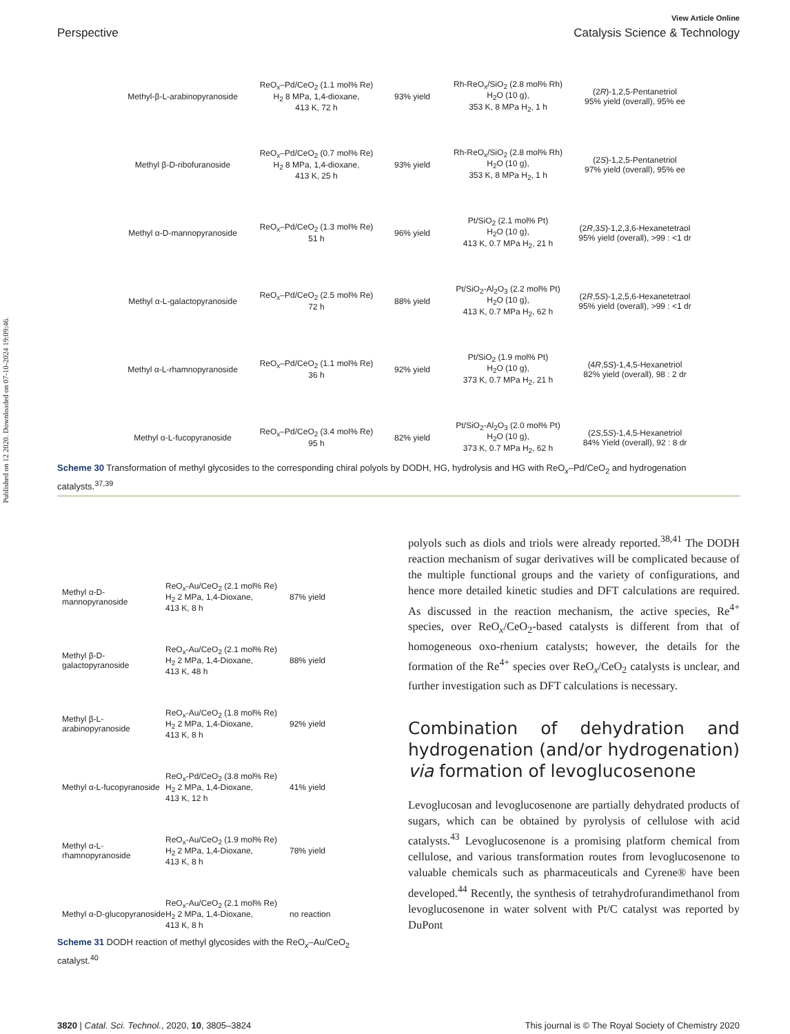Published on 12 2020. Downloaded on 07-10-2024 19:09:46.
View Article Online
Perspective Catalysis Science & Technology
Methyl-β-L-arabinopyranoside
ReO<sub>x</sub>–Pd/CeO<sub>2</sub> (1.1 mol% Re)
H<sub>2</sub> 8 MPa, 1,4-dioxane,
413 K, 72 h
93% yield
Rh-ReO<sub>x</sub>/SiO<sub>2</sub> (2.8 mol% Rh)
H<sub>2</sub>O (10 g),
353 K, 8 MPa H<sub>2</sub>, 1 h
(2R)-1,2,5-Pentanetriol
95% yield (overall), 95% ee
Methyl β-D-ribofuranoside
ReO<sub>x</sub>–Pd/CeO<sub>2</sub> (0.7 mol% Re)
H<sub>2</sub> 8 MPa, 1,4-dioxane,
413 K, 25 h
93% yield
Rh-ReO<sub>x</sub>/SiO<sub>2</sub> (2.8 mol% Rh)
H<sub>2</sub>O (10 g),
353 K, 8 MPa H<sub>2</sub>, 1 h
(2S)-1,2,5-Pentanetriol
97% yield (overall), 95% ee
Methyl α-D-mannopyranoside
ReO<sub>x</sub>–Pd/CeO<sub>2</sub> (1.3 mol% Re)
51 h
96% yield
Pt/SiO<sub>2</sub> (2.1 mol% Pt)
H<sub>2</sub>O (10 g),
413 K, 0.7 MPa H<sub>2</sub>, 21 h
(2R,3S)-1,2,3,6-Hexanetetraol
95% yield (overall), >99 : <1 dr
Methyl α-L-galactopyranoside
ReO<sub>x</sub>–Pd/CeO<sub>2</sub> (2.5 mol% Re)
72 h
88% yield
Pt/SiO<sub>2</sub>-Al<sub>2</sub>O<sub>3</sub> (2.2 mol% Pt)
H<sub>2</sub>O (10 g),
413 K, 0.7 MPa H<sub>2</sub>, 62 h
(2R,5S)-1,2,5,6-Hexanetetraol
95% yield (overall), >99 : <1 dr
Methyl α-L-rhamnopyranoside
ReO<sub>x</sub>–Pd/CeO<sub>2</sub> (1.1 mol% Re)
36 h
92% yield
Pt/SiO<sub>2</sub> (1.9 mol% Pt)
H<sub>2</sub>O (10 g),
373 K, 0.7 MPa H<sub>2</sub>, 21 h
(4R,5S)-1,4,5-Hexanetriol
82% yield (overall), 98 : 2 dr
Methyl α-L-fucopyranoside
ReO<sub>x</sub>–Pd/CeO<sub>2</sub> (3.4 mol% Re)
95 h
82% yield
Pt/SiO<sub>2</sub>-Al<sub>2</sub>O<sub>3</sub> (2.0 mol% Pt)
H<sub>2</sub>O (10 g),
373 K, 0.7 MPa H<sub>2</sub>, 62 h
(2S,5S)-1,4,5-Hexanetriol
84% Yield (overall), 92 : 8 dr
Scheme 30 Transformation of methyl glycosides to the corresponding chiral polyols by DODH, HG, hydrolysis and HG with ReO<sub>x</sub>–Pd/CeO<sub>2</sub> and hydrogenation catalysts.<sup>37,39</sup>
Methyl α-D-mannopyranoside
ReO<sub>x</sub>-Au/CeO<sub>2</sub> (2.1 mol% Re)
H<sub>2</sub> 2 MPa, 1,4-Dioxane,
413 K, 8 h
87% yield
Methyl β-D-galactopyranoside
ReO<sub>x</sub>-Au/CeO<sub>2</sub> (2.1 mol% Re)
H<sub>2</sub> 2 MPa, 1,4-Dioxane,
413 K, 48 h
88% yield
Methyl β-L-arabinopyranoside
ReO<sub>x</sub>-Au/CeO<sub>2</sub> (1.8 mol% Re)
H<sub>2</sub> 2 MPa, 1,4-Dioxane,
413 K, 8 h
92% yield
Methyl α-L-fucopyranoside
ReO<sub>x</sub>-Pd/CeO<sub>2</sub> (3.8 mol% Re)
H<sub>2</sub> 2 MPa, 1,4-Dioxane,
413 K, 12 h
41% yield
Methyl α-L-rhamnopyranoside
ReO<sub>x</sub>-Au/CeO<sub>2</sub> (1.9 mol% Re)
H<sub>2</sub> 2 MPa, 1,4-Dioxane,
413 K, 8 h
78% yield
Methyl α-D-glucopyranoside
ReO<sub>x</sub>-Au/CeO<sub>2</sub> (2.1 mol% Re)
H<sub>2</sub> 2 MPa, 1,4-Dioxane,
413 K, 8 h
no reaction
Scheme 31 DODH reaction of methyl glycosides with the ReO<sub>x</sub>–Au/CeO<sub>2</sub> catalyst.<sup>40</sup>
polyols such as diols and triols were already reported.<sup>38,41</sup> The DODH reaction mechanism of sugar derivatives will be complicated because of the multiple functional groups and the variety of configurations, and hence more detailed kinetic studies and DFT calculations are required. As discussed in the reaction mechanism, the active species, Re<sup>4+</sup> species, over ReO<sub>x</sub>/CeO<sub>2</sub>-based catalysts is different from that of homogeneous oxo-rhenium catalysts; however, the details for the formation of the Re<sup>4+</sup> species over ReO<sub>x</sub>/CeO<sub>2</sub> catalysts is unclear, and further investigation such as DFT calculations is necessary.
Combination of dehydration and hydrogenation (and/or hydrogenation) via formation of levoglucosenone
Levoglucosan and levoglucosenone are partially dehydrated products of sugars, which can be obtained by pyrolysis of cellulose with acid catalysts.<sup>43</sup> Levoglucosenone is a promising platform chemical from cellulose, and various transformation routes from levoglucosenone to valuable chemicals such as pharmaceuticals and Cyrene® have been developed.<sup>44</sup> Recently, the synthesis of tetrahydrofurandimethanol from levoglucosenone in water solvent with Pt/C catalyst was reported by DuPont
3820 | Catal. Sci. Technol., 2020, 10, 3805–3824 This journal is © The Royal Society of Chemistry 2020